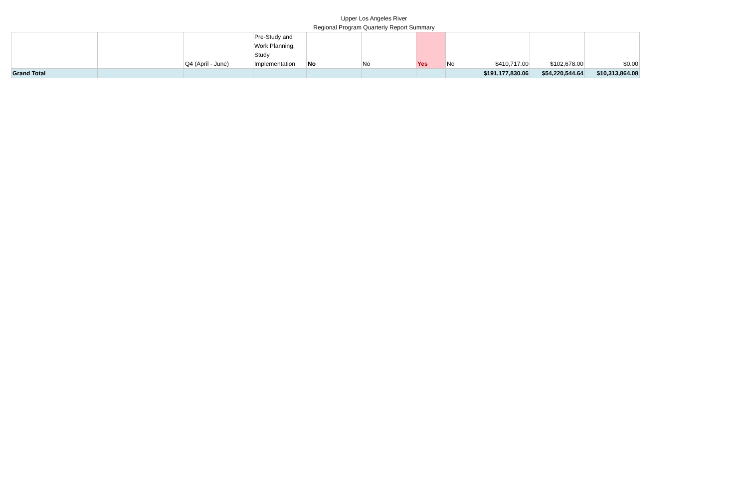Upper Los Angeles River
Regional Program Quarterly Report Summary
| | | Q4 (April - June) | Pre-Study and Work Planning, Study Implementation | No | No | Yes | No | $410,717.00 | $102,678.00 | $0.00 |
| Grand Total | | | | | | | | $191,177,830.06 | $54,220,544.64 | $10,313,864.08 |